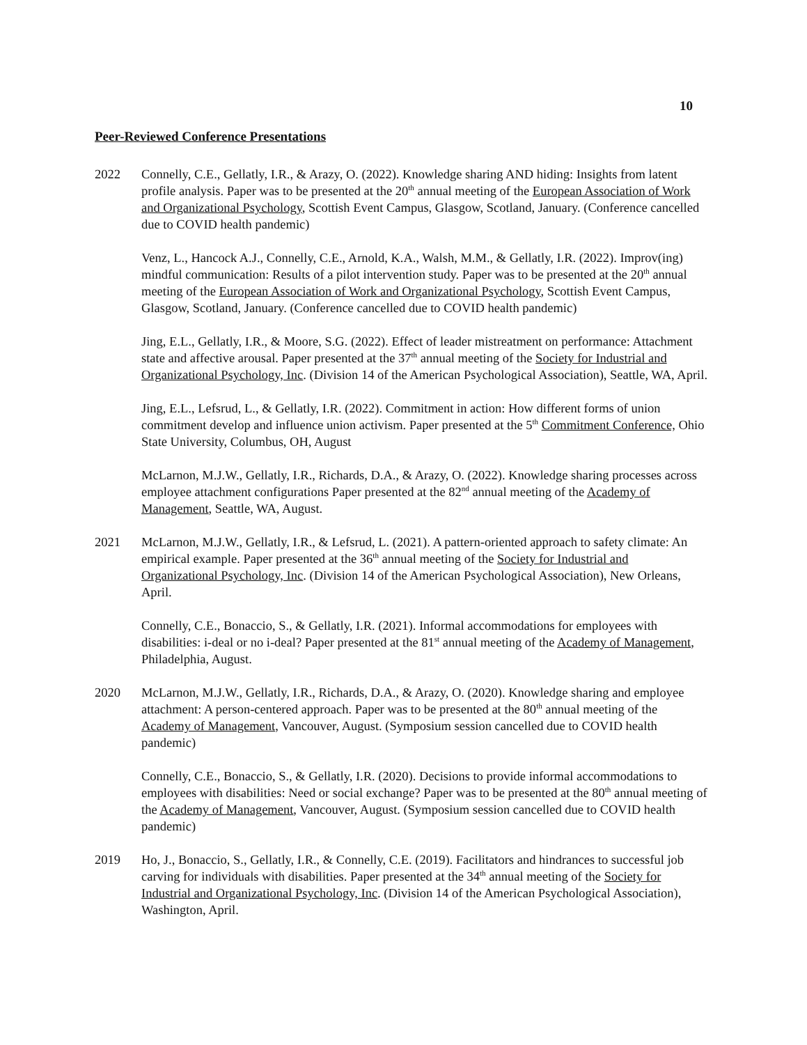10
Peer-Reviewed Conference Presentations
2022 Connelly, C.E., Gellatly, I.R., & Arazy, O. (2022). Knowledge sharing AND hiding: Insights from latent profile analysis. Paper was to be presented at the 20<sup>th</sup> annual meeting of the European Association of Work and Organizational Psychology, Scottish Event Campus, Glasgow, Scotland, January. (Conference cancelled due to COVID health pandemic)
Venz, L., Hancock A.J., Connelly, C.E., Arnold, K.A., Walsh, M.M., & Gellatly, I.R. (2022). Improv(ing) mindful communication: Results of a pilot intervention study. Paper was to be presented at the 20<sup>th</sup> annual meeting of the European Association of Work and Organizational Psychology, Scottish Event Campus, Glasgow, Scotland, January. (Conference cancelled due to COVID health pandemic)
Jing, E.L., Gellatly, I.R., & Moore, S.G. (2022). Effect of leader mistreatment on performance: Attachment state and affective arousal. Paper presented at the 37<sup>th</sup> annual meeting of the Society for Industrial and Organizational Psychology, Inc. (Division 14 of the American Psychological Association), Seattle, WA, April.
Jing, E.L., Lefsrud, L., & Gellatly, I.R. (2022). Commitment in action: How different forms of union commitment develop and influence union activism. Paper presented at the 5<sup>th</sup> Commitment Conference, Ohio State University, Columbus, OH, August
McLarnon, M.J.W., Gellatly, I.R., Richards, D.A., & Arazy, O. (2022). Knowledge sharing processes across employee attachment configurations Paper presented at the 82<sup>nd</sup> annual meeting of the Academy of Management, Seattle, WA, August.
2021 McLarnon, M.J.W., Gellatly, I.R., & Lefsrud, L. (2021). A pattern-oriented approach to safety climate: An empirical example. Paper presented at the 36<sup>th</sup> annual meeting of the Society for Industrial and Organizational Psychology, Inc. (Division 14 of the American Psychological Association), New Orleans, April.
Connelly, C.E., Bonaccio, S., & Gellatly, I.R. (2021). Informal accommodations for employees with disabilities: i-deal or no i-deal? Paper presented at the 81<sup>st</sup> annual meeting of the Academy of Management, Philadelphia, August.
2020 McLarnon, M.J.W., Gellatly, I.R., Richards, D.A., & Arazy, O. (2020). Knowledge sharing and employee attachment: A person-centered approach. Paper was to be presented at the 80<sup>th</sup> annual meeting of the Academy of Management, Vancouver, August. (Symposium session cancelled due to COVID health pandemic)
Connelly, C.E., Bonaccio, S., & Gellatly, I.R. (2020). Decisions to provide informal accommodations to employees with disabilities: Need or social exchange? Paper was to be presented at the 80<sup>th</sup> annual meeting of the Academy of Management, Vancouver, August. (Symposium session cancelled due to COVID health pandemic)
2019 Ho, J., Bonaccio, S., Gellatly, I.R., & Connelly, C.E. (2019). Facilitators and hindrances to successful job carving for individuals with disabilities. Paper presented at the 34<sup>th</sup> annual meeting of the Society for Industrial and Organizational Psychology, Inc. (Division 14 of the American Psychological Association), Washington, April.